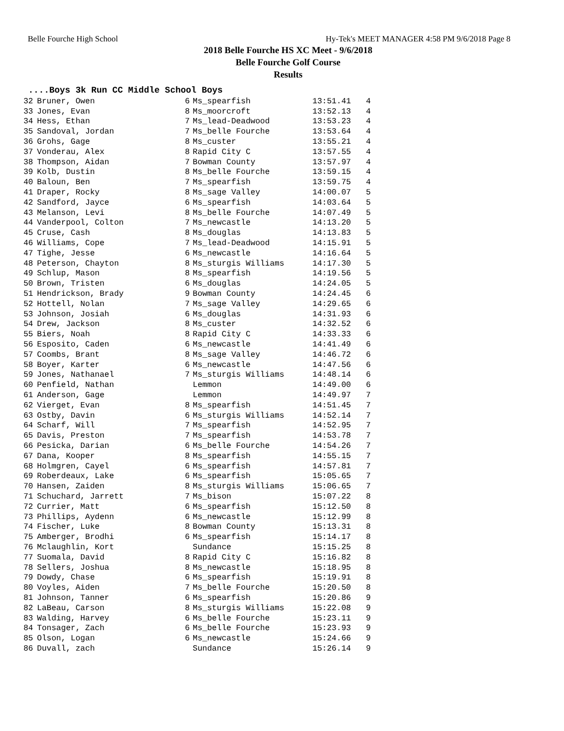Belle Fourche High School Hy-Tek's MEET MANAGER 4:58 PM 9/6/2018 Page 8
2018 Belle Fourche HS XC Meet - 9/6/2018
Belle Fourche Golf Course
Results
....Boys 3k Run CC Middle School Boys
| 32 | Bruner, Owen | 6 | Ms_spearfish | 13:51.41 | 4 |
| 33 | Jones, Evan | 8 | Ms_moorcroft | 13:52.13 | 4 |
| 34 | Hess, Ethan | 7 | Ms_lead-Deadwood | 13:53.23 | 4 |
| 35 | Sandoval, Jordan | 7 | Ms_belle Fourche | 13:53.64 | 4 |
| 36 | Grohs, Gage | 8 | Ms_custer | 13:55.21 | 4 |
| 37 | Vonderau, Alex | 8 | Rapid City C | 13:57.55 | 4 |
| 38 | Thompson, Aidan | 7 | Bowman County | 13:57.97 | 4 |
| 39 | Kolb, Dustin | 8 | Ms_belle Fourche | 13:59.15 | 4 |
| 40 | Baloun, Ben | 7 | Ms_spearfish | 13:59.75 | 4 |
| 41 | Draper, Rocky | 8 | Ms_sage Valley | 14:00.07 | 5 |
| 42 | Sandford, Jayce | 6 | Ms_spearfish | 14:03.64 | 5 |
| 43 | Melanson, Levi | 8 | Ms_belle Fourche | 14:07.49 | 5 |
| 44 | Vanderpool, Colton | 7 | Ms_newcastle | 14:13.20 | 5 |
| 45 | Cruse, Cash | 8 | Ms_douglas | 14:13.83 | 5 |
| 46 | Williams, Cope | 7 | Ms_lead-Deadwood | 14:15.91 | 5 |
| 47 | Tighe, Jesse | 6 | Ms_newcastle | 14:16.64 | 5 |
| 48 | Peterson, Chayton | 8 | Ms_sturgis Williams | 14:17.30 | 5 |
| 49 | Schlup, Mason | 8 | Ms_spearfish | 14:19.56 | 5 |
| 50 | Brown, Tristen | 6 | Ms_douglas | 14:24.05 | 5 |
| 51 | Hendrickson, Brady | 9 | Bowman County | 14:24.45 | 6 |
| 52 | Hottell, Nolan | 7 | Ms_sage Valley | 14:29.65 | 6 |
| 53 | Johnson, Josiah | 6 | Ms_douglas | 14:31.93 | 6 |
| 54 | Drew, Jackson | 8 | Ms_custer | 14:32.52 | 6 |
| 55 | Biers, Noah | 8 | Rapid City C | 14:33.33 | 6 |
| 56 | Esposito, Caden | 6 | Ms_newcastle | 14:41.49 | 6 |
| 57 | Coombs, Brant | 8 | Ms_sage Valley | 14:46.72 | 6 |
| 58 | Boyer, Karter | 6 | Ms_newcastle | 14:47.56 | 6 |
| 59 | Jones, Nathanael | 7 | Ms_sturgis Williams | 14:48.14 | 6 |
| 60 | Penfield, Nathan | | Lemmon | 14:49.00 | 6 |
| 61 | Anderson, Gage | | Lemmon | 14:49.97 | 7 |
| 62 | Vierget, Evan | 8 | Ms_spearfish | 14:51.45 | 7 |
| 63 | Ostby, Davin | 6 | Ms_sturgis Williams | 14:52.14 | 7 |
| 64 | Scharf, Will | 7 | Ms_spearfish | 14:52.95 | 7 |
| 65 | Davis, Preston | 7 | Ms_spearfish | 14:53.78 | 7 |
| 66 | Pesicka, Darian | 6 | Ms_belle Fourche | 14:54.26 | 7 |
| 67 | Dana, Kooper | 8 | Ms_spearfish | 14:55.15 | 7 |
| 68 | Holmgren, Cayel | 6 | Ms_spearfish | 14:57.81 | 7 |
| 69 | Roberdeaux, Lake | 6 | Ms_spearfish | 15:05.65 | 7 |
| 70 | Hansen, Zaiden | 8 | Ms_sturgis Williams | 15:06.65 | 7 |
| 71 | Schuchard, Jarrett | 7 | Ms_bison | 15:07.22 | 8 |
| 72 | Currier, Matt | 6 | Ms_spearfish | 15:12.50 | 8 |
| 73 | Phillips, Aydenn | 6 | Ms_newcastle | 15:12.99 | 8 |
| 74 | Fischer, Luke | 8 | Bowman County | 15:13.31 | 8 |
| 75 | Amberger, Brodhi | 6 | Ms_spearfish | 15:14.17 | 8 |
| 76 | Mclaughlin, Kort | | Sundance | 15:15.25 | 8 |
| 77 | Suomala, David | 8 | Rapid City C | 15:16.82 | 8 |
| 78 | Sellers, Joshua | 8 | Ms_newcastle | 15:18.95 | 8 |
| 79 | Dowdy, Chase | 6 | Ms_spearfish | 15:19.91 | 8 |
| 80 | Voyles, Aiden | 7 | Ms_belle Fourche | 15:20.50 | 8 |
| 81 | Johnson, Tanner | 6 | Ms_spearfish | 15:20.86 | 9 |
| 82 | LaBeau, Carson | 8 | Ms_sturgis Williams | 15:22.08 | 9 |
| 83 | Walding, Harvey | 6 | Ms_belle Fourche | 15:23.11 | 9 |
| 84 | Tonsager, Zach | 6 | Ms_belle Fourche | 15:23.93 | 9 |
| 85 | Olson, Logan | 6 | Ms_newcastle | 15:24.66 | 9 |
| 86 | Duvall, zach | | Sundance | 15:26.14 | 9 |